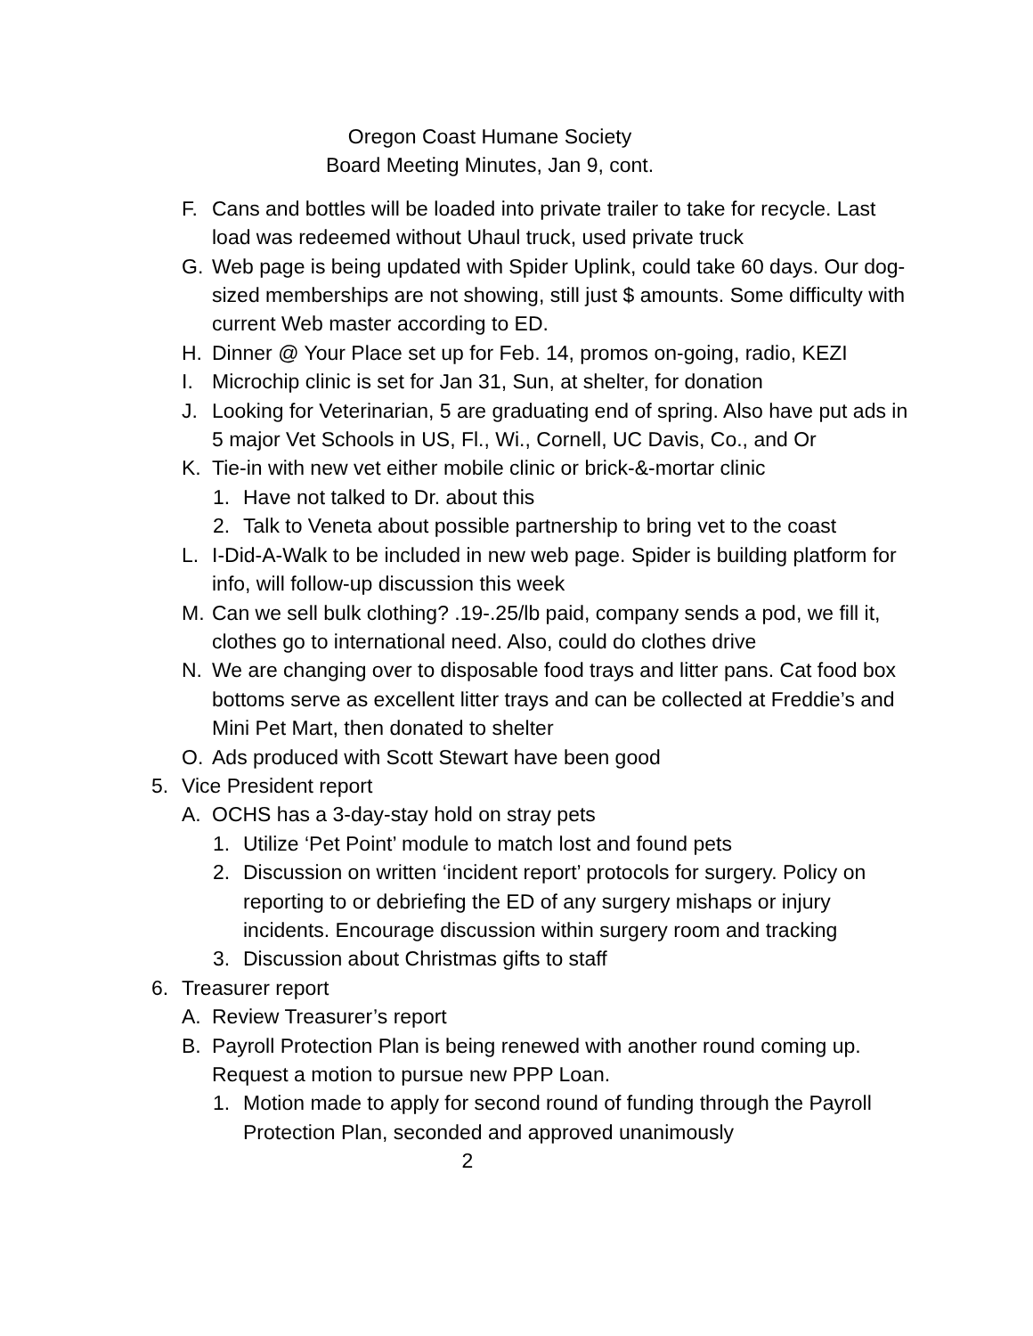Oregon Coast Humane Society
Board Meeting Minutes, Jan 9, cont.
F. Cans and bottles will be loaded into private trailer to take for recycle. Last load was redeemed without Uhaul truck, used private truck
G. Web page is being updated with Spider Uplink, could take 60 days. Our dog-sized memberships are not showing, still just $ amounts. Some difficulty with current Web master according to ED.
H. Dinner @ Your Place set up for Feb. 14, promos on-going, radio, KEZI
I. Microchip clinic is set for Jan 31, Sun, at shelter, for donation
J. Looking for Veterinarian, 5 are graduating end of spring. Also have put ads in 5 major Vet Schools in US, Fl., Wi., Cornell, UC Davis, Co., and Or
K. Tie-in with new vet either mobile clinic or brick-&-mortar clinic
1. Have not talked to Dr. about this
2. Talk to Veneta about possible partnership to bring vet to the coast
L. I-Did-A-Walk to be included in new web page. Spider is building platform for info, will follow-up discussion this week
M. Can we sell bulk clothing? .19-.25/lb paid, company sends a pod, we fill it, clothes go to international need. Also, could do clothes drive
N. We are changing over to disposable food trays and litter pans. Cat food box bottoms serve as excellent litter trays and can be collected at Freddie’s and Mini Pet Mart, then donated to shelter
O. Ads produced with Scott Stewart have been good
5. Vice President report
A. OCHS has a 3-day-stay hold on stray pets
1. Utilize ‘Pet Point’ module to match lost and found pets
2. Discussion on written ‘incident report’ protocols for surgery. Policy on reporting to or debriefing the ED of any surgery mishaps or injury incidents. Encourage discussion within surgery room and tracking
3. Discussion about Christmas gifts to staff
6. Treasurer report
A. Review Treasurer’s report
B. Payroll Protection Plan is being renewed with another round coming up. Request a motion to pursue new PPP Loan.
1. Motion made to apply for second round of funding through the Payroll Protection Plan, seconded and approved unanimously
2